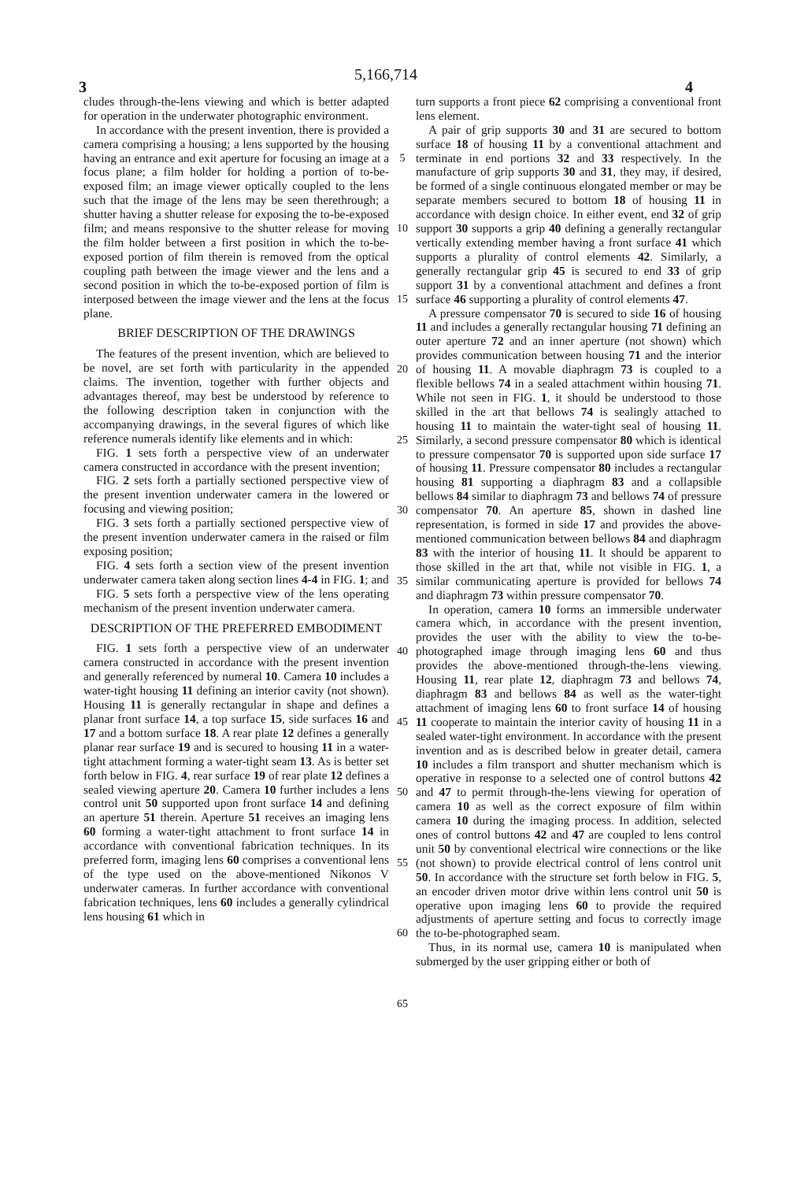3
5,166,714
4
cludes through-the-lens viewing and which is better adapted for operation in the underwater photographic environment.
In accordance with the present invention, there is provided a camera comprising a housing; a lens supported by the housing having an entrance and exit aperture for focusing an image at a focus plane; a film holder for holding a portion of to-be-exposed film; an image viewer optically coupled to the lens such that the image of the lens may be seen therethrough; a shutter having a shutter release for exposing the to-be-exposed film; and means responsive to the shutter release for moving the film holder between a first position in which the to-be-exposed portion of film therein is removed from the optical coupling path between the image viewer and the lens and a second position in which the to-be-exposed portion of film is interposed between the image viewer and the lens at the focus plane.
BRIEF DESCRIPTION OF THE DRAWINGS
The features of the present invention, which are believed to be novel, are set forth with particularity in the appended claims. The invention, together with further objects and advantages thereof, may best be understood by reference to the following description taken in conjunction with the accompanying drawings, in the several figures of which like reference numerals identify like elements and in which:
FIG. 1 sets forth a perspective view of an underwater camera constructed in accordance with the present invention;
FIG. 2 sets forth a partially sectioned perspective view of the present invention underwater camera in the lowered or focusing and viewing position;
FIG. 3 sets forth a partially sectioned perspective view of the present invention underwater camera in the raised or film exposing position;
FIG. 4 sets forth a section view of the present invention underwater camera taken along section lines 4-4 in FIG. 1; and
FIG. 5 sets forth a perspective view of the lens operating mechanism of the present invention underwater camera.
DESCRIPTION OF THE PREFERRED EMBODIMENT
FIG. 1 sets forth a perspective view of an underwater camera constructed in accordance with the present invention and generally referenced by numeral 10. Camera 10 includes a water-tight housing 11 defining an interior cavity (not shown). Housing 11 is generally rectangular in shape and defines a planar front surface 14, a top surface 15, side surfaces 16 and 17 and a bottom surface 18. A rear plate 12 defines a generally planar rear surface 19 and is secured to housing 11 in a water-tight attachment forming a water-tight seam 13. As is better set forth below in FIG. 4, rear surface 19 of rear plate 12 defines a sealed viewing aperture 20. Camera 10 further includes a lens control unit 50 supported upon front surface 14 and defining an aperture 51 therein. Aperture 51 receives an imaging lens 60 forming a water-tight attachment to front surface 14 in accordance with conventional fabrication techniques. In its preferred form, imaging lens 60 comprises a conventional lens of the type used on the above-mentioned Nikonos V underwater cameras. In further accordance with conventional fabrication techniques, lens 60 includes a generally cylindrical lens housing 61 which in
5
10
15
20
25
30
35
40
45
50
55
60
65
turn supports a front piece 62 comprising a conventional front lens element.
A pair of grip supports 30 and 31 are secured to bottom surface 18 of housing 11 by a conventional attachment and terminate in end portions 32 and 33 respectively. In the manufacture of grip supports 30 and 31, they may, if desired, be formed of a single continuous elongated member or may be separate members secured to bottom 18 of housing 11 in accordance with design choice. In either event, end 32 of grip support 30 supports a grip 40 defining a generally rectangular vertically extending member having a front surface 41 which supports a plurality of control elements 42. Similarly, a generally rectangular grip 45 is secured to end 33 of grip support 31 by a conventional attachment and defines a front surface 46 supporting a plurality of control elements 47.
A pressure compensator 70 is secured to side 16 of housing 11 and includes a generally rectangular housing 71 defining an outer aperture 72 and an inner aperture (not shown) which provides communication between housing 71 and the interior of housing 11. A movable diaphragm 73 is coupled to a flexible bellows 74 in a sealed attachment within housing 71. While not seen in FIG. 1, it should be understood to those skilled in the art that bellows 74 is sealingly attached to housing 11 to maintain the water-tight seal of housing 11. Similarly, a second pressure compensator 80 which is identical to pressure compensator 70 is supported upon side surface 17 of housing 11. Pressure compensator 80 includes a rectangular housing 81 supporting a diaphragm 83 and a collapsible bellows 84 similar to diaphragm 73 and bellows 74 of pressure compensator 70. An aperture 85, shown in dashed line representation, is formed in side 17 and provides the above-mentioned communication between bellows 84 and diaphragm 83 with the interior of housing 11. It should be apparent to those skilled in the art that, while not visible in FIG. 1, a similar communicating aperture is provided for bellows 74 and diaphragm 73 within pressure compensator 70.
In operation, camera 10 forms an immersible underwater camera which, in accordance with the present invention, provides the user with the ability to view the to-be-photographed image through imaging lens 60 and thus provides the above-mentioned through-the-lens viewing. Housing 11, rear plate 12, diaphragm 73 and bellows 74, diaphragm 83 and bellows 84 as well as the water-tight attachment of imaging lens 60 to front surface 14 of housing 11 cooperate to maintain the interior cavity of housing 11 in a sealed water-tight environment. In accordance with the present invention and as is described below in greater detail, camera 10 includes a film transport and shutter mechanism which is operative in response to a selected one of control buttons 42 and 47 to permit through-the-lens viewing for operation of camera 10 as well as the correct exposure of film within camera 10 during the imaging process. In addition, selected ones of control buttons 42 and 47 are coupled to lens control unit 50 by conventional electrical wire connections or the like (not shown) to provide electrical control of lens control unit 50. In accordance with the structure set forth below in FIG. 5, an encoder driven motor drive within lens control unit 50 is operative upon imaging lens 60 to provide the required adjustments of aperture setting and focus to correctly image the to-be-photographed seam.
Thus, in its normal use, camera 10 is manipulated when submerged by the user gripping either or both of